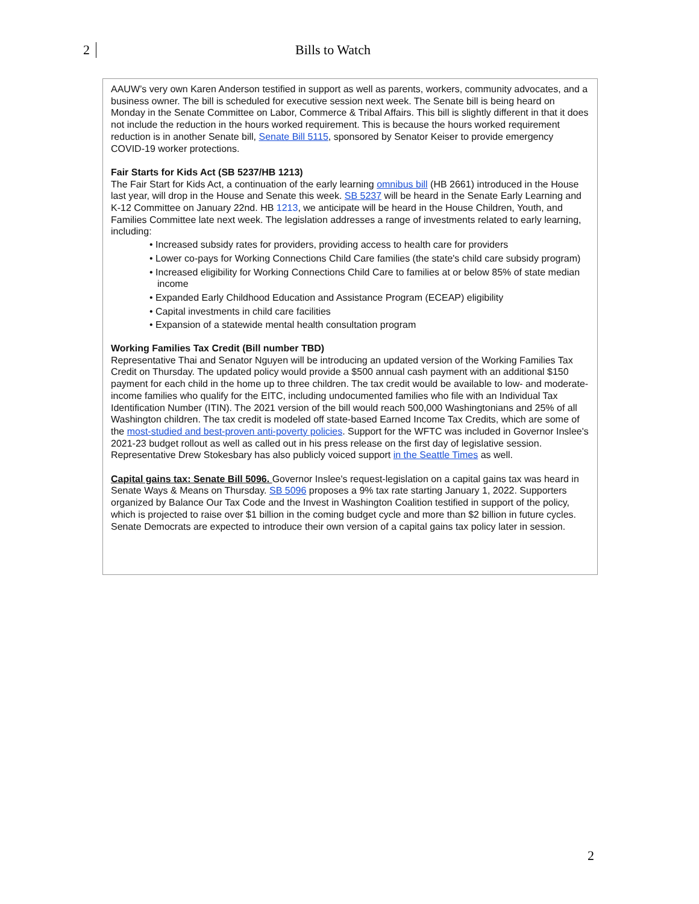2 Bills to Watch
AAUW’s very own Karen Anderson testified in support as well as parents, workers, community advocates, and a business owner. The bill is scheduled for executive session next week. The Senate bill is being heard on Monday in the Senate Committee on Labor, Commerce & Tribal Affairs. This bill is slightly different in that it does not include the reduction in the hours worked requirement. This is because the hours worked requirement reduction is in another Senate bill, Senate Bill 5115, sponsored by Senator Keiser to provide emergency COVID-19 worker protections.
Fair Starts for Kids Act (SB 5237/HB 1213)
The Fair Start for Kids Act, a continuation of the early learning omnibus bill (HB 2661) introduced in the House last year, will drop in the House and Senate this week. SB 5237 will be heard in the Senate Early Learning and K-12 Committee on January 22nd. HB 1213, we anticipate will be heard in the House Children, Youth, and Families Committee late next week. The legislation addresses a range of investments related to early learning, including:
• Increased subsidy rates for providers, providing access to health care for providers
• Lower co-pays for Working Connections Child Care families (the state's child care subsidy program)
• Increased eligibility for Working Connections Child Care to families at or below 85% of state median income
• Expanded Early Childhood Education and Assistance Program (ECEAP) eligibility
• Capital investments in child care facilities
• Expansion of a statewide mental health consultation program
Working Families Tax Credit (Bill number TBD)
Representative Thai and Senator Nguyen will be introducing an updated version of the Working Families Tax Credit on Thursday. The updated policy would provide a $500 annual cash payment with an additional $150 payment for each child in the home up to three children. The tax credit would be available to low- and moderate-income families who qualify for the EITC, including undocumented families who file with an Individual Tax Identification Number (ITIN). The 2021 version of the bill would reach 500,000 Washingtonians and 25% of all Washington children. The tax credit is modeled off state-based Earned Income Tax Credits, which are some of the most-studied and best-proven anti-poverty policies. Support for the WFTC was included in Governor Inslee's 2021-23 budget rollout as well as called out in his press release on the first day of legislative session. Representative Drew Stokesbary has also publicly voiced support in the Seattle Times as well.
Capital gains tax: Senate Bill 5096. Governor Inslee's request-legislation on a capital gains tax was heard in Senate Ways & Means on Thursday. SB 5096 proposes a 9% tax rate starting January 1, 2022. Supporters organized by Balance Our Tax Code and the Invest in Washington Coalition testified in support of the policy, which is projected to raise over $1 billion in the coming budget cycle and more than $2 billion in future cycles. Senate Democrats are expected to introduce their own version of a capital gains tax policy later in session.
2